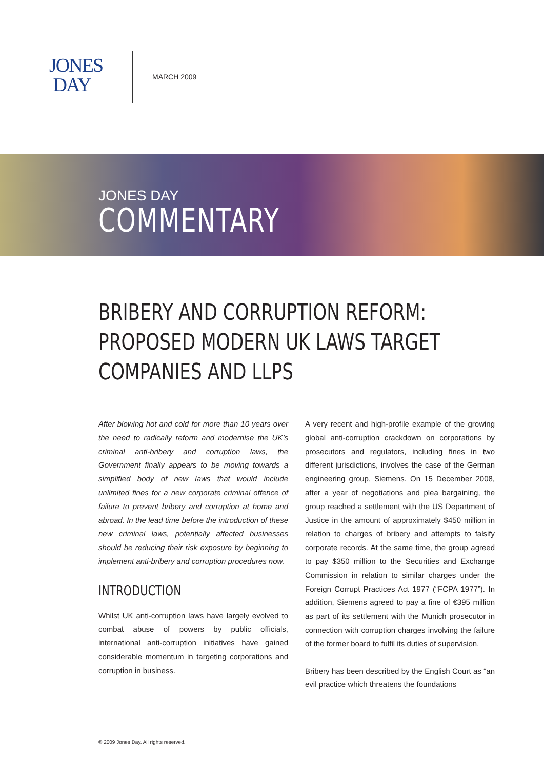JONES
DAY
MARCH 2009
JONES DAY
COMMENTARY
BRIBERY AND CORRUPTION REFORM: PROPOSED MODERN UK LAWS TARGET COMPANIES AND LLPS
After blowing hot and cold for more than 10 years over the need to radically reform and modernise the UK’s criminal anti-bribery and corruption laws, the Government finally appears to be moving towards a simplified body of new laws that would include unlimited fines for a new corporate criminal offence of failure to prevent bribery and corruption at home and abroad. In the lead time before the introduction of these new criminal laws, potentially affected businesses should be reducing their risk exposure by beginning to implement anti-bribery and corruption procedures now.
INTRODUCTION
Whilst UK anti-corruption laws have largely evolved to combat abuse of powers by public officials, international anti-corruption initiatives have gained considerable momentum in targeting corporations and corruption in business.
A very recent and high-profile example of the growing global anti-corruption crackdown on corporations by prosecutors and regulators, including fines in two different jurisdictions, involves the case of the German engineering group, Siemens. On 15 December 2008, after a year of negotiations and plea bargaining, the group reached a settlement with the US Department of Justice in the amount of approximately $450 million in relation to charges of bribery and attempts to falsify corporate records. At the same time, the group agreed to pay $350 million to the Securities and Exchange Commission in relation to similar charges under the Foreign Corrupt Practices Act 1977 (“FCPA 1977”). In addition, Siemens agreed to pay a fine of €395 million as part of its settlement with the Munich prosecutor in connection with corruption charges involving the failure of the former board to fulfil its duties of supervision.
Bribery has been described by the English Court as “an evil practice which threatens the foundations
© 2009 Jones Day. All rights reserved.